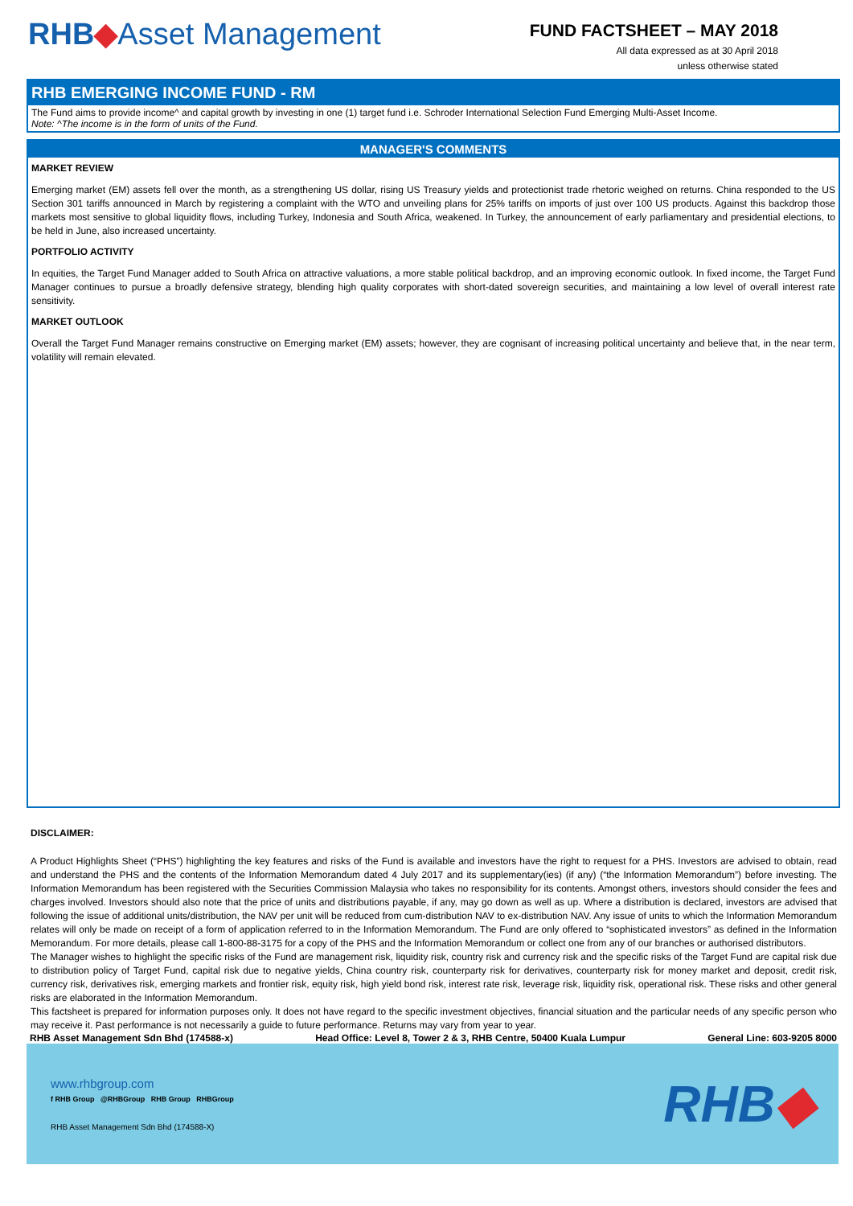RHB◆Asset Management
FUND FACTSHEET – MAY 2018
All data expressed as at 30 April 2018
unless otherwise stated
RHB EMERGING INCOME FUND - RM
The Fund aims to provide income^ and capital growth by investing in one (1) target fund i.e. Schroder International Selection Fund Emerging Multi-Asset Income.
Note: ^The income is in the form of units of the Fund.
MANAGER'S COMMENTS
MARKET REVIEW
Emerging market (EM) assets fell over the month, as a strengthening US dollar, rising US Treasury yields and protectionist trade rhetoric weighed on returns. China responded to the US Section 301 tariffs announced in March by registering a complaint with the WTO and unveiling plans for 25% tariffs on imports of just over 100 US products. Against this backdrop those markets most sensitive to global liquidity flows, including Turkey, Indonesia and South Africa, weakened. In Turkey, the announcement of early parliamentary and presidential elections, to be held in June, also increased uncertainty.
PORTFOLIO ACTIVITY
In equities, the Target Fund Manager added to South Africa on attractive valuations, a more stable political backdrop, and an improving economic outlook. In fixed income, the Target Fund Manager continues to pursue a broadly defensive strategy, blending high quality corporates with short-dated sovereign securities, and maintaining a low level of overall interest rate sensitivity.
MARKET OUTLOOK
Overall the Target Fund Manager remains constructive on Emerging market (EM) assets; however, they are cognisant of increasing political uncertainty and believe that, in the near term, volatility will remain elevated.
DISCLAIMER:
A Product Highlights Sheet (“PHS”) highlighting the key features and risks of the Fund is available and investors have the right to request for a PHS. Investors are advised to obtain, read and understand the PHS and the contents of the Information Memorandum dated 4 July 2017 and its supplementary(ies) (if any) (“the Information Memorandum”) before investing. The Information Memorandum has been registered with the Securities Commission Malaysia who takes no responsibility for its contents. Amongst others, investors should consider the fees and charges involved. Investors should also note that the price of units and distributions payable, if any, may go down as well as up. Where a distribution is declared, investors are advised that following the issue of additional units/distribution, the NAV per unit will be reduced from cum-distribution NAV to ex-distribution NAV. Any issue of units to which the Information Memorandum relates will only be made on receipt of a form of application referred to in the Information Memorandum. The Fund are only offered to “sophisticated investors” as defined in the Information Memorandum. For more details, please call 1-800-88-3175 for a copy of the PHS and the Information Memorandum or collect one from any of our branches or authorised distributors.
The Manager wishes to highlight the specific risks of the Fund are management risk, liquidity risk, country risk and currency risk and the specific risks of the Target Fund are capital risk due to distribution policy of Target Fund, capital risk due to negative yields, China country risk, counterparty risk for derivatives, counterparty risk for money market and deposit, credit risk, currency risk, derivatives risk, emerging markets and frontier risk, equity risk, high yield bond risk, interest rate risk, leverage risk, liquidity risk, operational risk. These risks and other general risks are elaborated in the Information Memorandum.
This factsheet is prepared for information purposes only. It does not have regard to the specific investment objectives, financial situation and the particular needs of any specific person who may receive it. Past performance is not necessarily a guide to future performance. Returns may vary from year to year.
RHB Asset Management Sdn Bhd (174588-x) Head Office: Level 8, Tower 2 & 3, RHB Centre, 50400 Kuala Lumpur General Line: 603-9205 8000
www.rhbgroup.com
f RHB Group @RHBGroup RHB Group RHBGroup
RHB Asset Management Sdn Bhd (174588-X)
RHB◆